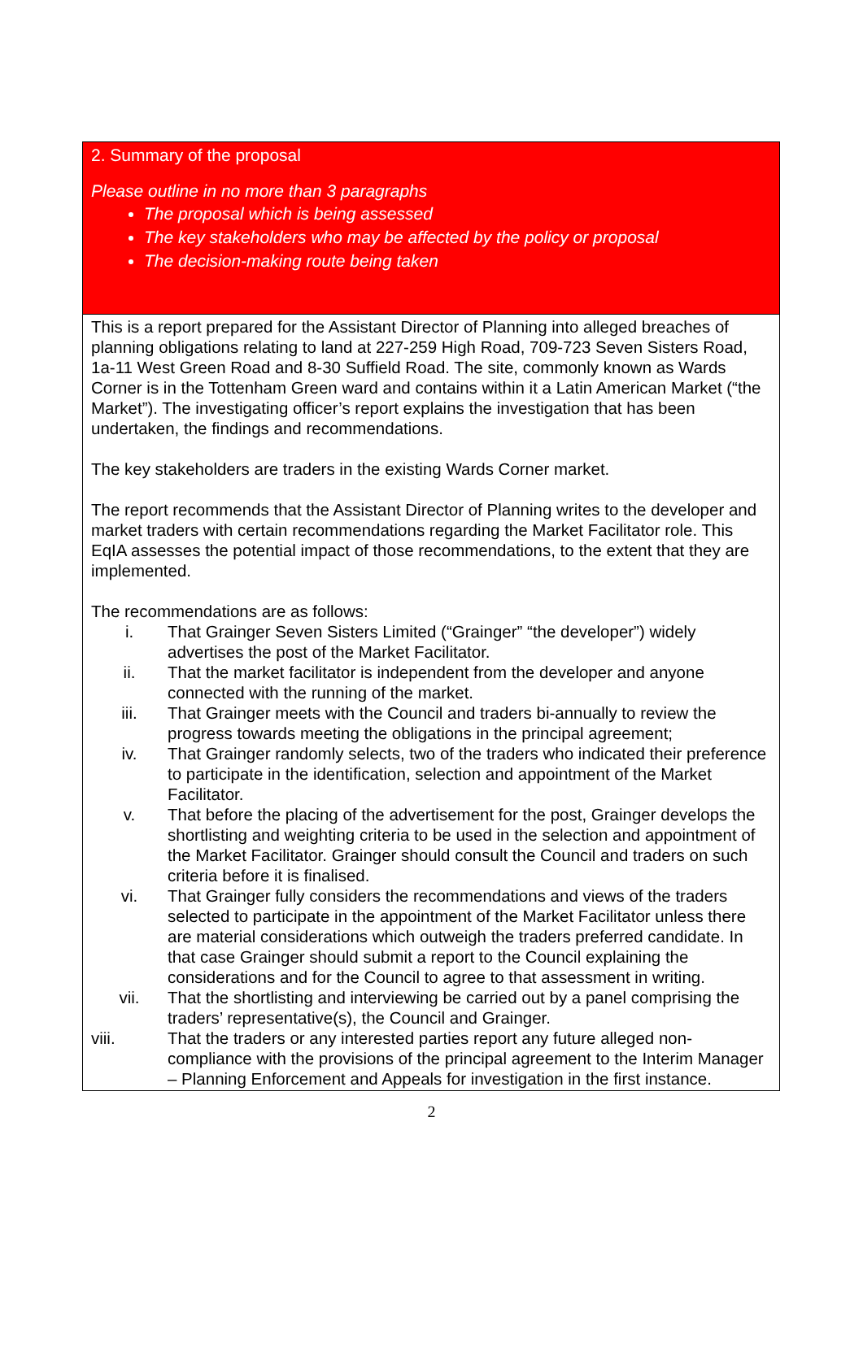2. Summary of the proposal
Please outline in no more than 3 paragraphs
The proposal which is being assessed
The key stakeholders who may be affected by the policy or proposal
The decision-making route being taken
This is a report prepared for the Assistant Director of Planning into alleged breaches of planning obligations relating to land at 227-259 High Road, 709-723 Seven Sisters Road, 1a-11 West Green Road and 8-30 Suffield Road. The site, commonly known as Wards Corner is in the Tottenham Green ward and contains within it a Latin American Market (“the Market”). The investigating officer’s report explains the investigation that has been undertaken, the findings and recommendations.
The key stakeholders are traders in the existing Wards Corner market.
The report recommends that the Assistant Director of Planning writes to the developer and market traders with certain recommendations regarding the Market Facilitator role. This EqIA assesses the potential impact of those recommendations, to the extent that they are implemented.
The recommendations are as follows:
i. That Grainger Seven Sisters Limited (“Grainger” “the developer”) widely advertises the post of the Market Facilitator.
ii. That the market facilitator is independent from the developer and anyone connected with the running of the market.
iii. That Grainger meets with the Council and traders bi-annually to review the progress towards meeting the obligations in the principal agreement;
iv. That Grainger randomly selects, two of the traders who indicated their preference to participate in the identification, selection and appointment of the Market Facilitator.
v. That before the placing of the advertisement for the post, Grainger develops the shortlisting and weighting criteria to be used in the selection and appointment of the Market Facilitator. Grainger should consult the Council and traders on such criteria before it is finalised.
vi. That Grainger fully considers the recommendations and views of the traders selected to participate in the appointment of the Market Facilitator unless there are material considerations which outweigh the traders preferred candidate. In that case Grainger should submit a report to the Council explaining the considerations and for the Council to agree to that assessment in writing.
vii. That the shortlisting and interviewing be carried out by a panel comprising the traders’ representative(s), the Council and Grainger.
viii. That the traders or any interested parties report any future alleged non-compliance with the provisions of the principal agreement to the Interim Manager – Planning Enforcement and Appeals for investigation in the first instance.
2